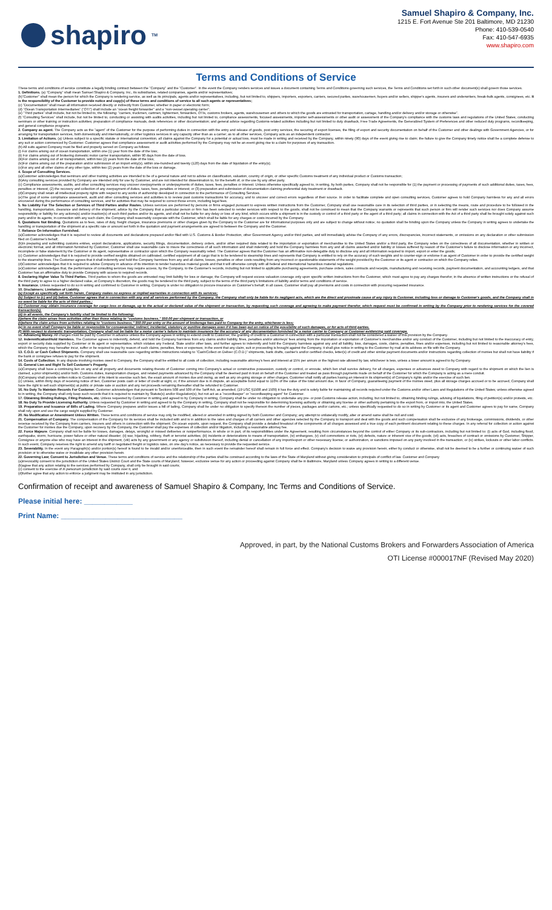shapiro<sup>TM</sup>
Samuel Shapiro & Company, Inc.
1215 E. Fort Avenue Ste 201 Baltimore, MD 21230
Phone: 410-539-0540
Fax: 410-547-6935
www.shapiro.com
Terms and Conditions of Service
These terms and conditions of service constitute a legally binding contract between the "Company" and the "Customer". In the event the Company renders services and issues a document containing Terms and Conditions governing such services, the Terms and Conditions set forth in such other document(s) shall govern those services.
1. Definitions. (a) "Company" shall mean Samuel Shapiro & Company, Inc., its subsidiaries, related companies, agents and/or representatives;
(b)"Customer" shall mean the person for which the Company is rendering service, as well as its principals, agents and/or representatives, including, but not limited to, shippers, importers, exporters, carriers, secured parties, warehousemen, buyers and/or sellers, shipper's agents, insurers and underwriters, break-bulk agents, consignees, etc. It is the responsibility of the Customer to provide notice and copy(s) of these terms and conditions of service to all such agents or representatives;
(c) "Documentation" shall mean all information received directly or indirectly from Customer, whether in paper or electronic form;
(d) "Ocean Transportation Intermediaries" ("OTI") shall include an "ocean freight forwarder" and a "non-vessel operating carrier";
(e) "Third parties" shall include, but not be limited to, the following: "carriers, truckmen, cartmen, lightermen, forwarders, OTIs, customs brokers, agents, warehousemen and others to which the goods are entrusted for transportation, cartage, handling and/or delivery and/or storage or otherwise".
(f) "Consulting Services" shall include, but not be limited to, conducting or assisting with audits activities, including but not limited to, compliance assessments, focused assessments, importer self-assessments or other audit or assessment of the Company's compliance with the customs laws and regulations of the United States; conducting seminars or other training or instruction activities; preparation of compliance manuals, desk references or other documentation; and general advice regarding Customs-related activities including but not limited to duty drawback, Free Trade Agreements, the Generalized System of Preferences and other reduced duty programs, recordkeeping, and general compliance programs.
2. Company as agent. The Company acts as the "agent" of the Customer for the purpose of performing duties in connection with the entry and release of goods, post entry services, the securing of export licenses, the filing of export and security documentation on behalf of the Customer and other dealings with Government Agencies, or for arranging for transportation services, both domestically and internationally, or other logistics services in any capacity other than as a carrier; as to all other services, Company acts as an independent contractor.
3. Limitation of Actions. (a) Unless subject to a specific statute or international convention, all claims against the Company for a potential or actual loss, must be made in writing and received by the Company, within ninety (90) days of the event giving rise to claim; the failure to give the Company timely notice shall be a complete defense to any suit or action commenced by Customer. Customer agrees that compliance assessment or audit activities performed by the Company may not be an event giving rise to a claim for purposes of any transaction.
(b) All suits against Company must be filed and properly served on Company as follows:
(i) For claims arising out of ocean transportation, within one (1) year from the date of the loss;
(ii) For claims arising out of brokering domestic motor carrier transportation, within 90 days from the date of loss.
(iii)For claims arising out of air transportation, within two (2) years from the date of the loss;
(iv)For claims arising out of the preparation and/or submission of an import entry(s), within one-hundred and twenty (120) days from the date of liquidation of the entry(s);
(v)For any and all other claims of any other type, within two (2) years from the date of the loss or damage.
4. Scope of Consulting Services.
(a)Customer acknowledges that seminars and other training activities are intended to be of a general nature and not to advise on classification, valuation, country of origin, or other specific Customs treatment of any individual product or Customs transaction;
(b)Any consulting services provided by Company are intended only for use by Customer, and are not intended for dissemination to, for the benefit of, or the use by any other party.
(c) Compliance assessments, audits, and other consulting services may uncover overpayments or underpayments of duties, taxes, fees, penalties or interest. Unless otherwise specifically agreed to, in writing, by both parties, Company shall not be responsible for (1) the payment or processing of payments of such additional duties, taxes, fees, penalties or interest; (2) the recovery and collection of any overpayment of duties, taxes, fees, penalties or interest; or (3) preparation and submission of documentation claiming preferential duty treatment or drawback.
(d)Company shall retain all intellectual property rights with respect to any works of authorship developed in connection to the performance of Consulting Services.
(e)The goal of some compliance assessment, audit and other consulting services and activities is to review past customs transactions for accuracy, and to uncover and correct errors regardless of their source. In order to facilitate complete and open consulting services, Customer agrees to hold Company harmless for any and all errors uncovered during the performance of consulting services, and for activities that may be required to correct those errors, including legal fees.
5. No Liability For The Selection or Services of Third Parties and/or Routes. Unless services are performed by persons or firms engaged pursuant to express written instructions from the Customer, Company shall use reasonable care in its selection of third parties, or in selecting the means, route and procedure to be followed in the handling, transportation, clearance and delivery of the shipment; advice by the Company that a particular person or firm has been selected to render services with respect to the goods, shall not be construed to mean that the Company warrants or represents that such person or firm will render such services nor does Company assume responsibility or liability for any actions(s) and/or inaction(s) of such third parties and/or its agents, and shall not be liable for any delay or loss of any kind, which occurs while a shipment is in the custody or control of a third party or the agent of a third party; all claims in connection with the Act of a third party shall be brought solely against such party and/or its agents; in connection with any such claim, the Company shall reasonably cooperate with the Customer, which shall be liable for any charges or costs incurred by the Company.
6. Quotations Not Binding. Quotations as to fees, rates of duty, freight charges, insurance premiums or other charges given by the Company to the Customer are for informational purposes only and are subject to change without notice; no quotation shall be binding upon the Company unless the Company in writing agrees to undertake the handling or transportation of the shipment at a specific rate or amount set forth in the quotation and payment arrangements are agreed to between the Company and the Customer.
7. Reliance On Information Furnished.
(a)Customer acknowledges that it is required to review all documents and declarations prepared and/or filed with U.S. Customs & Border Protection, other Government Agency and/or third parties, and will immediately advise the Company of any errors, discrepancies, incorrect statements, or omissions on any declaration or other submission filed on Customer's behalf;
(b)In preparing and submitting customs entries, export declarations, applications, security filings, documentation, delivery orders, and/or other required data related to the importation or exportation of merchandise to the United States and/or a third party, the Company relies on the correctness of all documentation, whether in written or electronic format, and all information furnished by Customer; Customer shall use reasonable care to insure the correctness of all such information and shall indemnify and hold the Company harmless from any and all claims asserted and/or liability or losses suffered by reason of the Customer's failure to disclose information or any incorrect, incomplete or false statement by the Customer or its agent, representative or contractor upon which the Company reasonably relied. The Customer agrees that the Customer has an affirmative non-delegable duty to disclose any and all information required to import, export or enter the goods;
(c) Customer acknowledges that it is required to provide verified weights obtained on calibrated, certified equipment of all cargo that is to be tendered to steamship lines and represents that Company is entitled to rely on the accuracy of such weights and to counter-sign or endorse it as agent of Customer in order to provide the certified weight to the steamship lines. The Customer agrees that it shall indemnify and hold the Company harmless from any and all claims, losses, penalties or other costs resulting from any incorrect or questionable statements of the weight provided by the Customer or its agent or contractor on which the Company relies.
(d)Customer acknowledges that it is required to advise Company in advance of its intention to tender hazardous material goods and that it will otherwise comply with all federal and international hazardous material regulations.
(e)Customer acknowledges that, the performance of consulting services may require access, by the Company, to the Customer's records, including but not limited to applicable purchasing agreements, purchase orders, sales contracts and receipts, manufacturing and receiving records, payment documentation, and accounting ledgers, and that Customer has an affirmative duty to provide Company with access to required records.
8. Declaring Higher Value To Third Parties. Third parties to whom the goods are entrusted may limit liability for loss or damage; the Company will request excess valuation coverage only upon specific written instructions from the Customer, which must agree to pay any charges therefor; in the absence of written instructions or the refusal of the third party to agree to a higher declared value, at Company's discretion, the goods may be tendered to the third party, subject to the terms of the third party's limitations of liability and/or terms and conditions of service.
9. Insurance. Unless requested to do so in writing and confirmed to Customer in writing, Company is under no obligation to procure insurance on Customer's behalf; in all cases, Customer shall pay all premiums and costs in connection with procuring requested insurance.
10. Disclaimers; Limitation of Liability.
(a) Except as specifically set forth herein, Company makes no express or implied warranties in connection with its services;
(b) Subject to (c) and (d) below, Customer agrees that in connection with any and all services performed by the Company, the Company shall only be liable for its negligent acts, which are the direct and proximate cause of any injury to Customer, including loss or damage to Customer's goods, and the Company shall in no event be liable for the acts of third parties.;
(c) Customer may obtain insurance coverage for cargo loss or damage, up to the actual or declared value of the shipment or transaction, by requesting such coverage and agreeing to make payment therefor, which request must be confirmed in writing by the Company prior to rendering services for the covered transaction(s).
(d) In all events, the Company's liability shall be limited to the following:
(i)where the claim arises from activities other than those relating to "customs business," $50.00 per shipment or transaction, or
(ii)where the claim arises from activities relating to "customs business," $50.00 per entry or the amount of brokerage fees paid to Company for the entry, whichever is less;
(e) In no event shall Company be liable or responsible for consequential, indirect, incidental, statutory or punitive damages even if it has been put on notice of the possibility of such damages, or for acts of third parties.
(f) With respect to domestic transportation, Company shall not be liable for a motor carrier's failure to maintain insurance for the accuracy of any documentation furnished by a motor carrier to Company or Customer evidencing said coverage.
11. Advancing Money. All charges must be paid by Customer in advance unless the Company agrees in writing to extend credit to Customer; the granting of credit to a Customer in connection with a particular transaction shall not be considered a waiver of this provision by the Company.
12. Indemnification/Hold Harmless. The Customer agrees to indemnify, defend, and hold the Company harmless from any claims and/or liability, fines, penalties and/or attorneys' fees arising from the importation or exportation of Customer's merchandise and/or any conduct of the Customer, including but not limited to the inaccuracy of entry, export or security data supplied by Customer or its agent or representative, which violates any Federal, State and/or other laws, and further agrees to indemnify and hold the Company harmless against any and all liability, loss, damages, costs, claims, penalties, fines and/or expenses, including but not limited to reasonable attorney's fees, which the Company may hereafter incur, suffer or be required to pay by reason of such claims, penalties, fines or expenses; in the event that any claim, suit or proceeding is brought against the Company, it shall give notice in writing to the Customer by mail at its address on file with the Company.
13. C.O.D. or Cash Collect Shipments. Company shall use reasonable care regarding written instructions relating to "Cash/Collect on Deliver (C.O.D.)" shipments, bank drafts, cashier's and/or certified checks, letter(s) of credit and other similar payment documents and/or instructions regarding collection of monies but shall not have liability if the bank or consignee refuses to pay for the shipment.
14. Costs of Collection. In any dispute involving monies owed to Company, the Company shall be entitled to all costs of collection, including reasonable attorney's fees and interest at 15% per annum or the highest rate allowed by law, whichever is less, unless a lower amount is agreed to by Company.
15. General Lien and Right To Sell Customer's Property.
(a)Company shall have a continuing lien on any and all property and documents relating thereto of Customer coming into Company's actual or constructive possession, custody or control, or enroute, which lien shall survive delivery, for all charges, expenses or advances owed to Company with regard to the shipment on which the lien is claimed, a prior shipment(s) and/or both. Customs duties, transportation charges, and related payments advanced by the Company shall be deemed paid in trust on behalf of the Customer and treated as pass through payments made on behalf of the Customer for which the Company is acting as a mere conduit.
(b)Company shall provide written notice to Customer of its intent to exercise such lien, the exact amount of monies due and owing, as well as any on-going storage or other charges; Customer shall notify all parties having an interest in its shipment(s) of Company's rights and/or the exercise of such lien.
(c) Unless, within thirty days of receiving notice of lien, Customer posts cash or letter of credit at sight, or, if the amount due is in dispute, an acceptable bond equal to 110% of the value of the total amount due, in favor of Company, guaranteeing payment of the monies owed, plus all storage charges accrued or to be accrued, Company shall have the right to sell such shipment(s) at public or private sale or auction and any net proceeds remaining thereafter shall be refunded to Customer.
16. No Duty To Maintain Records For Customer. Customer acknowledges that pursuant to Sections 508 and 509 of the Tariff Act, as amended, (19 USC §1508 and 1509) it has the duty and is solely liable for maintaining all records required under the Customs and/or other Laws and Regulations of the United States; unless otherwise agreed to in writing, the Company shall only keep such records that it is required to maintain by Statute(s) and/or Regulation(s), but not act as a "recordkeeper" or "recordkeeping agent" for Customer.
17. Obtaining Binding Rulings, Filing Protests, etc. Unless requested by Customer in writing and agreed to by Company in writing, Company shall be under no obligation to undertake any pre- or post-Customs release action, including, but not limited to, obtaining binding rulings, advising of liquidations, filing of petition(s) and/or protests, etc.
18. No Duty To Provide Licensing Authority. Unless requested by Customer in writing and agreed to by the Company in writing, Company shall not be responsible for determining licensing authority or obtaining any license or other authority pertaining to the export from, or import into, the United States.
19. Preparation and Issuance of Bills of Lading. Where Company prepares and/or issues a bill of lading, Company shall be under no obligation to specify thereon the number of pieces, packages and/or cartons, etc.; unless specifically requested to do so in writing by Customer or its agent and Customer agrees to pay for same, Company shall rely upon and use the cargo weight supplied by Customer.
20. No Modification or Amendment Unless Written. These terms and conditions of service may only be modified, altered or amended in writing signed by both Customer and Company; any attempt to unilaterally modify, alter or amend same shall be null and void.
21. Compensation of Company. The compensation of the Company for its services shall be included with and is in addition to the rates and charges of all carriers and other agencies selected by the Company to transport and deal with the goods and such compensation shall be exclusive of any brokerage, commissions, dividends, or other revenue received by the Company from carriers, insurers and others in connection with the shipment. On ocean exports, upon request, the Company shall provide a detailed breakout of the components of all charges assessed and a true copy of each pertinent document relating to these charges. In any referral for collection or action against the Customer for monies due the Company, upon recovery by the Company, the Customer shall pay the expenses of collection and/or litigation, including a reasonable attorney fee.
22. Force Majeure. Company shall not be liable for losses, damages, delays, wrongful or missed deliveries or nonperformance, in whole or in part, of its responsibilities under the Agreement, resulting from circumstances beyond the control of either Company or its sub-contractors, including but not limited to: (i) acts of God, including flood, earthquake, storm, hurricane, power failure or other natural disaster; (ii) war, hijacking, robbery, theft or terrorist activities; (iii) incidents or deteriorations to means of transportation, (iv) embargoes, (v) civil commotions or riots, (vi) defects, nature or inherent vice of the goods; (vii) acts, breaches of contract or omissions by Customer, Shipper, Consignee or anyone else who may have an interest in the shipment, (viii) acts by any government or any agency or subdivision thereof, including denial or cancellation of any import/export or other necessary license; or authorization, or sanctions imposed on any party involved in the transaction, or (ix) strikes, lockouts or other labor conflicts. In such event, Company reserves the right to amend any tariff or negotiated freight or logistics rates, on one day's notice, as necessary to provide the requested service.
23. Severability. In the event any Paragraph(s) and/or portion(s) hereof is found to be invalid and/or unenforceable, then in such event the remainder hereof shall remain in full force and effect. Company's decision to waive any provision herein, either by conduct or otherwise, shall not be deemed to be a further or continuing waiver of such provision or to otherwise waive or invalidate any other provision herein.
22. Governing Law; Consent to Jurisdiction and Venue. These terms and conditions of service and the relationship of the parties shall be construed according to the laws of the State of Maryland without giving consideration to principals of conflict of law. Customer and Company
(a)irrevocably consent to the jurisdiction of the United States District Court and the State courts of Maryland; however, exclusive venue for any action or proceeding against Company shall be in Baltimore, Maryland unless Company agrees in writing to a different venue.
(b)agree that any action relating to the services performed by Company, shall only be brought in said courts;
(c) consent to the exercise of in personam jurisdiction by said courts over it, and
(d)further agree that any action to enforce a judgment may be instituted in any jurisdiction.
Confirmation of receipt and awareness of Samuel Shapiro & Company, Inc Terms and Conditions of Service.
Please initial here: ____________
Print Name: ______________________________
Approved, in part, by the National Customs Brokers and Forwarders Association of America
OTI License #000017NF (Revised May 2020)